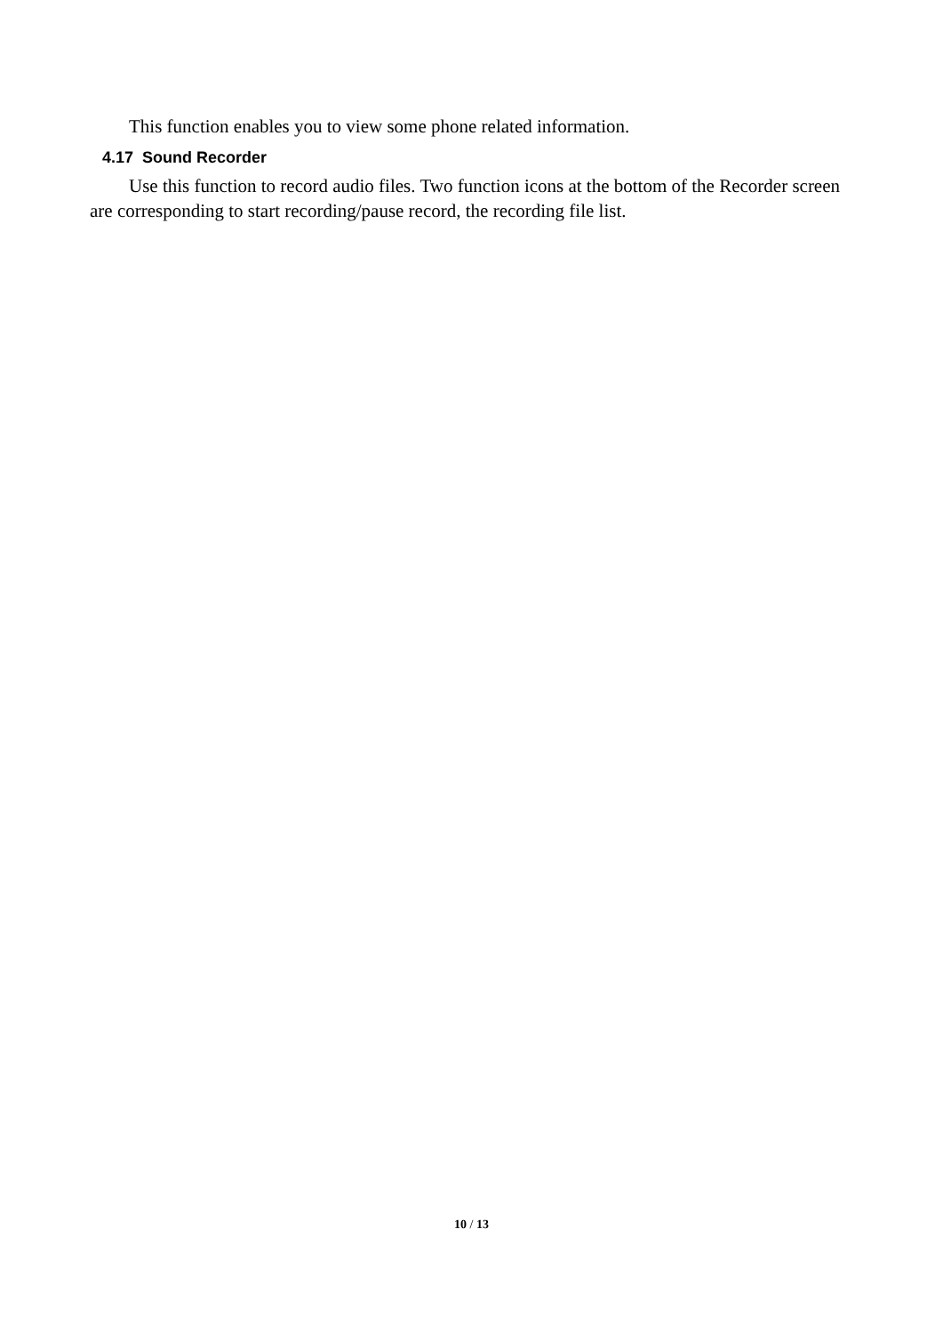This function enables you to view some phone related information.
4.17 Sound Recorder
Use this function to record audio files. Two function icons at the bottom of the Recorder screen are corresponding to start recording/pause record, the recording file list.
10 / 13